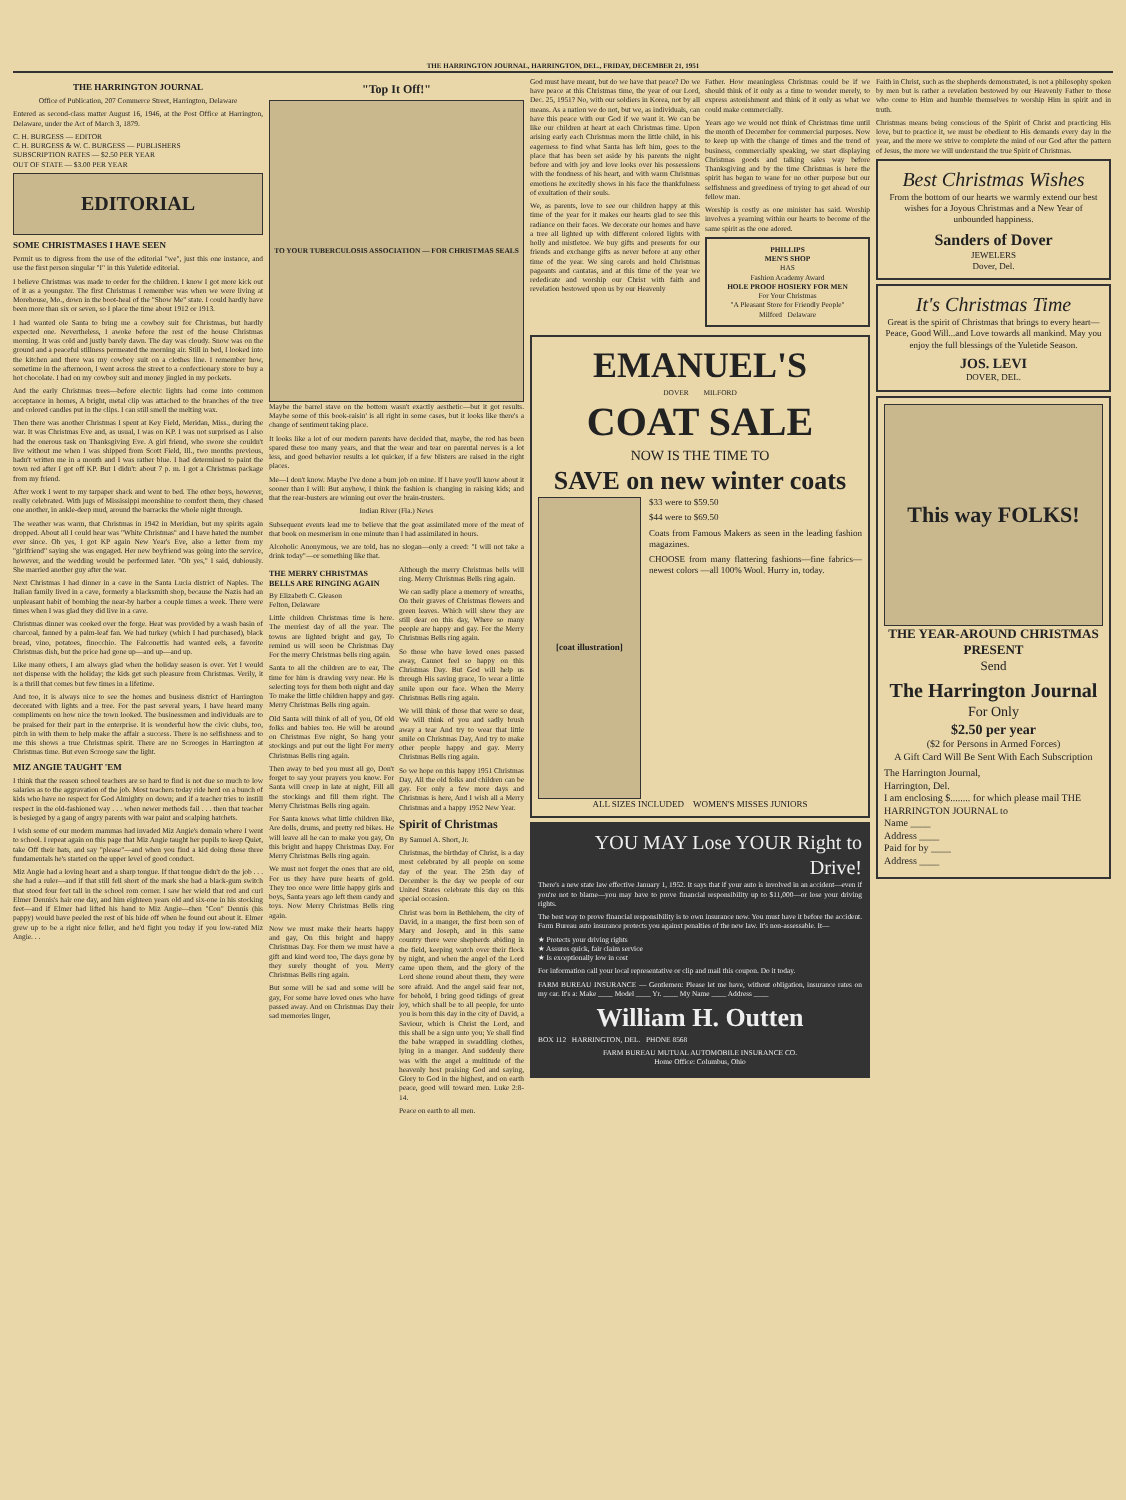THE HARRINGTON JOURNAL, HARRINGTON, DEL., FRIDAY, DECEMBER 21, 1951
THE HARRINGTON JOURNAL
Office of Publication, 207 Commerce Street, Harrington, Delaware
Entered as second-class matter August 16, 1946, at the Post Office at Harrington, Delaware, under the Act of March 3, 1879.
C. H. BURGESS — EDITOR
C. H. BURGESS & W. C. BURGESS — PUBLISHERS
SUBSCRIPTION RATES — $2.50 PER YEAR
OUT OF STATE — $3.00 PER YEAR
EDITORIAL
SOME CHRISTMASES I HAVE SEEN
Permit us to digress from the use of the editorial "we", just this one instance, and use the first person singular "I" in this Yuletide editorial.
I believe Christmas was made to order for the children. I know I got more kick out of it as a youngster. The first Christmas I remember was when we were living at Morehouse, Mo., down in the boot-heal of the "Show Me" state. I could hardly have been more than six or seven, so I place the time about 1912 or 1913.
I had wanted ole Santa to bring me a cowboy suit for Christmas, but hardly expected one. Nevertheless, I awoke before the rest of the house Christmas morning. It was cold and justly barely dawn. The day was cloudy. Snow was on the ground and a peaceful stillness permeated the morning air. Still in bed, I looked into the kitchen and there was my cowboy suit on a clothes line. I remember how, sometime in the afternoon, I went across the street to a confectionary store to buy a hot chocolate. I had on my cowboy suit and money jingled in my pockets.
And the early Christmas trees—before electric lights had come into common acceptance in homes, A bright, metal clip was attached to the branches of the tree and colored candles put in the clips. I can still smell the melting wax.
Then there was another Christmas I spent at Key Field, Meridan, Miss., during the war. It was Christmas Eve and, as usual, I was on KP. I was not surprised as I also had the onerous task on Thanksgiving Eve. A girl friend, who swore she couldn't live without me when I was shipped from Scott Field, Ill., two months previous, hadn't written me in a month and I was rather blue. I had determined to paint the town red after I got off KP. But I didn't: about 7 p. m. I got a Christmas package from my friend.
After work I went to my tarpaper shack and went to bed. The other boys, however, really celebrated. With jugs of Mississippi moonshine to comfort them, they chased one another, in ankle-deep mud, around the barracks the whole night through.
The weather was warm, that Christmas in 1942 in Meridian, but my spirits again dropped. About all I could hear was "White Christmas" and I have hated the number ever since. Oh yes, I got KP again New Year's Eve, also a letter from my "girlfriend" saying she was engaged. Her new boyfriend was going into the service, however, and the wedding would be performed later. "Oh yes," I said, dubiously. She married another guy after the war.
Next Christmas I had dinner in a cave in the Santa Lucia district of Naples. The Italian family lived in a cave, formerly a blacksmith shop, because the Nazis had an unpleasant habit of bombing the near-by harbor a couple times a week. There were times when I was glad they did live in a cave.
Christmas dinner was cooked over the forge. Heat was provided by a wash basin of charcoal, fanned by a palm-leaf fan. We had turkey (which I had purchased), black bread, vino, potatoes, finocchio. The Falconettis had wanted eels, a favorite Christmas dish, but the price had gone up—and up—and up.
Like many others, I am always glad when the holiday season is over. Yet I would not dispense with the holiday; the kids get such pleasure from Christmas. Verily, it is a thrill that comes but few times in a lifetime.
And too, it is always nice to see the homes and business district of Harrington decorated with lights and a tree. For the past several years, I have heard many compliments on how nice the town looked. The businessmen and individuals are to be praised for their part in the enterprise. It is wonderful how the civic clubs, too, pitch in with them to help make the affair a success. There is no selfishness and to me this shows a true Christmas spirit. There are no Scrooges in Harrington at Christmas time. But even Scrooge saw the light.
MIZ ANGIE TAUGHT 'EM
I think that the reason school teachers are so hard to find is not due so much to low salaries as to the aggravation of the job. Most teachers today ride herd on a bunch of kids who have no respect for God Almighty on down; and if a teacher tries to instill respect in the old-fashioned way . . . when newer methods fail . . . then that teacher is besieged by a gang of angry parents with war paint and scalping hatchets.
I wish some of our modern mammas had invaded Miz Angie's domain where I went to school. I repeat again on this page that Miz Angie taught her pupils to keep Quiet, take Off their hats, and say "please"—and when you find a kid doing those three fundamentals he's started on the upper level of good conduct.
Miz Angie had a loving heart and a sharp tongue. If that tongue didn't do the job . . . she had a ruler—and if that still fell short of the mark she had a black-gum switch that stood four feet tall in the school rom corner. I saw her wield that rod and curl Elmer Dennis's hair one day, and him eighteen years old and six-one in his stocking feet—and if Elmer had lifted his hand to Miz Angie—then "Con" Dennis (his pappy) would have peeled the rest of his hide off when he found out about it. Elmer grew up to be a right nice feller, and he'd fight you today if you low-rated Miz Angie. . .
"Top It Off!"
TO YOUR TUBERCULOSIS ASSOCIATION — FOR CHRISTMAS SEALS
Maybe the barrel stave on the bottom wasn't exactly aesthetic—but it got results. Maybe some of this book-raisin' is all right in some cases, but it looks like there's a change of sentiment taking place.
It looks like a lot of our modern parents have decided that, maybe, the rod has been spared these too many years, and that the wear and tear on parental nerves is a lot less, and good behavior results a lot quicker, if a few blisters are raised in the right places.
Me—I don't know. Maybe I've done a bum job on mine. If I have you'll know about it sooner than I will: But anyhow, I think the fashion is changing in raising kids; and that the rear-busters are winning out over the brain-trusters.
Indian River (Fla.) News
Subsequent events lead me to believe that the goat assimilated more of the meat of that book on mesmerism in one minute than I had assimilated in hours.
Alcoholic Anonymous, we are told, has no slogan—only a creed: "I will not take a drink today"—or something like that.
THE MERRY CHRISTMAS BELLS ARE RINGING AGAIN
By Elizabeth C. Gleason
Felton, Delaware
Little children Christmas time is here. The merriest day of all the year. The towns are lighted bright and gay, To remind us will soon be Christmas Day For the merry Christmas bells ring again.
Santa to all the children are to ear, The time for him is drawing very near. He is selecting toys for them both night and day To make the little children happy and gay. Merry Christmas Bells ring again.
Old Santa will think of all of you, Of old folks and babies too. He will be around on Christmas Eve night, So hang your stockings and put out the light For merry Christmas Bells ring again.
Then away to bed you must all go, Don't forget to say your prayers you know. For Santa will creep in late at night, Fill all the stockings and fill them right. The Merry Christmas Bells ring again.
For Santa knows what little children like, Are dolls, drums, and pretty red bikes. He will leave all he can to make you gay, On this bright and happy Christmas Day. For Merry Christmas Bells ring again.
We must not forget the ones that are old, For us they have pure hearts of gold. They too once were little happy girls and boys, Santa years ago left them candy and toys. Now Merry Christmas Bells ring again.
Now we must make their hearts happy and gay, On this bright and happy Christmas Day. For them we must have a gift and kind word too, The days gone by they surely thought of you. Merry Christmas Bells ring again.
But some will be sad and some will be gay, For some have loved ones who have passed away. And on Christmas Day their sad memories linger,
Although the merry Christmas bells will ring. Merry Christmas Bells ring again.
We can sadly place a memory of wreaths, On their graves of Christmas flowers and green leaves. Which will show they are still dear on this day, Where so many people are happy and gay. For the Merry Christmas Bells ring again.
So those who have loved ones passed away, Cannot feel so happy on this Christmas Day. But God will help us through His saving grace, To wear a little smile upon our face. When the Merry Christmas Bells ring again.
We will think of those that were so dear, We will think of you and sadly brush away a tear And try to wear that little smile on Christmas Day, And try to make other people happy and gay. Merry Christmas Bells ring again.
So we hope on this happy 1951 Christmas Day, All the old folks and children can be gay. For only a few more days and Christmas is here, And I wish all a Merry Christmas and a happy 1952 New Year.
Spirit of Christmas
By Samuel A. Short, Jr.
Christmas, the birthday of Christ, is a day most celebrated by all people on some day of the year. The 25th day of December is the day we people of our United States celebrate this day on this special occasion.
Christ was born in Bethlehem, the city of David, in a manger, the first born son of Mary and Joseph, and in this same country there were shepherds abiding in the field, keeping watch over their flock by night, and when the angel of the Lord came upon them, and the glory of the Lord shone round about them, they were sore afraid. And the angel said fear not, for behold, I bring good tidings of great joy, which shall be to all people, for unto you is born this day in the city of David, a Saviour, which is Christ the Lord, and this shall be a sign unto you; Ye shall find the babe wrapped in swaddling clothes, lying in a manger. And suddenly there was with the angel a multitude of the heavenly host praising God and saying, Glory to God in the highest, and on earth peace, good will toward men. Luke 2:8-14.
Peace on earth to all men.
God must have meant, but do we have that peace? Do we have peace at this Christmas time, the year of our Lord, Dec. 25, 1951? No, with our soldiers in Korea, not by all means. As a nation we do not, but we, as individuals, can have this peace with our God if we want it. We can be like our children at heart at each Christmas time. Upon arising early each Christmas morn the little child, in his eagerness to find what Santa has left him, goes to the place that has been set aside by his parents the night before and with joy and love looks over his possessions with the fondness of his heart, and with warm Christmas emotions he excitedly shows in his face the thankfulness of exultation of their souls.
We, as parents, love to see our children happy at this time of the year for it makes our hearts glad to see this radiance on their faces. We decorate our homes and have a tree all lighted up with different colored lights with holly and mistletoe. We buy gifts and presents for our friends and exchange gifts as never before at any other time of the year. We sing carols and hold Christmas pageants and cantatas, and at this time of the year we rededicate and worship our Christ with faith and revelation bestowed upon us by our Heavenly
Father. How meaningless Christmas could be if we should think of it only as a time to wonder merely, to express astonishment and think of it only as what we could make commercially.
Years ago we would not think of Christmas time until the month of December for commercial purposes. Now to keep up with the change of times and the trend of business, commercially speaking, we start displaying Christmas goods and talking sales way before Thanksgiving and by the time Christmas is here the spirit has began to wane for no other purpose but our selfishness and greediness of trying to get ahead of our fellow man.
Worship is costly as one minister has said. Worship involves a yearning within our hearts to become of the same spirit as the one adored.
PHILLIPS
MEN'S SHOP
HAS
Fashion Academy Award
HOLE PROOF HOSIERY FOR MEN
For Your Christmas
"A Pleasant Store for Friendly People"
Milford Delaware
EMANUEL'S
DOVER MILFORD
COAT SALE
NOW IS THE TIME TO
SAVE on new winter coats
[coat illustration]
$33 were to $59.50
$44 were to $69.50
Coats from Famous Makers as seen in the leading fashion magazines.
CHOOSE from many flattering fashions—fine fabrics—newest colors —all 100% Wool. Hurry in, today.
ALL SIZES INCLUDED WOMEN'S MISSES JUNIORS
YOU MAY Lose YOUR Right to Drive!
There's a new state law effective January 1, 1952. It says that if your auto is involved in an accident—even if you're not to blame—you may have to prove financial responsibility up to $11,000—or lose your driving rights.
The best way to prove financial responsibility is to own insurance now. You must have it before the accident. Farm Bureau auto insurance protects you against penalties of the new law. It's non-assessable. It—
★ Protects your driving rights
★ Assures quick, fair claim service
★ Is exceptionally low in cost
For information call your local representative or clip and mail this coupon. Do it today.
FARM BUREAU INSURANCE — Gentlemen: Please let me have, without obligation, insurance rates on my car. It's a: Make ____ Model ____ Yr. ____ My Name ____ Address ____
William H. Outten
BOX 112 HARRINGTON, DEL. PHONE 8568
FARM BUREAU MUTUAL AUTOMOBILE INSURANCE CO.
Home Office: Columbus, Ohio
Faith in Christ, such as the shepherds demonstrated, is not a philosophy spoken by men but is rather a revelation bestowed by our Heavenly Father to those who come to Him and humble themselves to worship Him in spirit and in truth.
Christmas means being conscious of the Spirit of Christ and practicing His love, but to practice it, we must be obedient to His demands every day in the year, and the more we strive to complete the mind of our God after the pattern of Jesus, the more we will understand the true Spirit of Christmas.
Best Christmas Wishes
From the bottom of our hearts we warmly extend our best wishes for a Joyous Christmas and a New Year of unbounded happiness.
Sanders of Dover
JEWELERS
Dover, Del.
It's Christmas Time
Great is the spirit of Christmas that brings to every heart—Peace, Good Will...and Love towards all mankind. May you enjoy the full blessings of the Yuletide Season.
JOS. LEVI
DOVER, DEL.
This way FOLKS!
THE YEAR-AROUND CHRISTMAS PRESENT
Send
The Harrington Journal
For Only
$2.50 per year
($2 for Persons in Armed Forces)
A Gift Card Will Be Sent With Each Subscription
The Harrington Journal,
Harrington, Del.
I am enclosing $........ for which please mail THE HARRINGTON JOURNAL to
Name ____
Address ____
Paid for by ____
Address ____